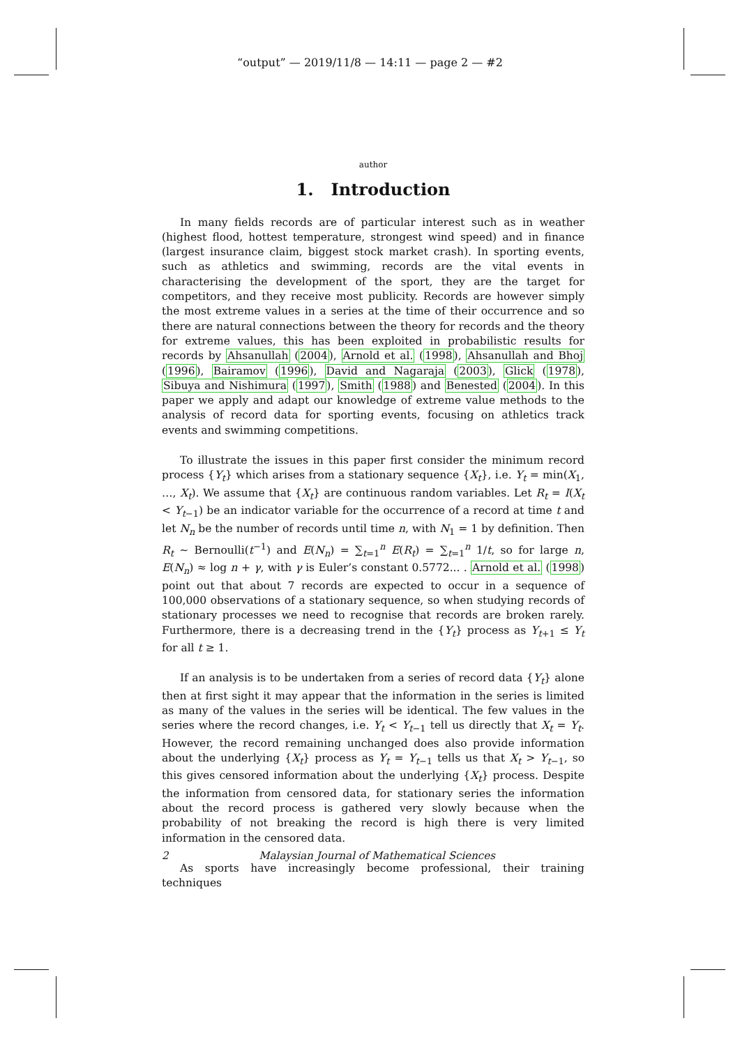“output” — 2019/11/8 — 14:11 — page 2 — #2
author
1. Introduction
In many fields records are of particular interest such as in weather (highest flood, hottest temperature, strongest wind speed) and in finance (largest insurance claim, biggest stock market crash). In sporting events, such as athletics and swimming, records are the vital events in characterising the development of the sport, they are the target for competitors, and they receive most publicity. Records are however simply the most extreme values in a series at the time of their occurrence and so there are natural connections between the theory for records and the theory for extreme values, this has been exploited in probabilistic results for records by Ahsanullah (2004), Arnold et al. (1998), Ahsanullah and Bhoj (1996), Bairamov (1996), David and Nagaraja (2003), Glick (1978), Sibuya and Nishimura (1997), Smith (1988) and Benested (2004). In this paper we apply and adapt our knowledge of extreme value methods to the analysis of record data for sporting events, focusing on athletics track events and swimming competitions.
To illustrate the issues in this paper first consider the minimum record process {Y<sub>t</sub>} which arises from a stationary sequence {X<sub>t</sub>}, i.e. Y<sub>t</sub> = min(X<sub>1</sub>, …, X<sub>t</sub>). We assume that {X<sub>t</sub>} are continuous random variables. Let R<sub>t</sub> = I(X<sub>t</sub> < Y<sub>t−1</sub>) be an indicator variable for the occurrence of a record at time t and let N<sub>n</sub> be the number of records until time n, with N<sub>1</sub> = 1 by definition. Then R<sub>t</sub> ∼ Bernoulli(t<sup>−1</sup>) and E(N<sub>n</sub>) = ∑<sub>t=1</sub><sup>n</sup> E(R<sub>t</sub>) = ∑<sub>t=1</sub><sup>n</sup> 1/t, so for large n, E(N<sub>n</sub>) ≈ log n + γ, with γ is Euler’s constant 0.5772... . Arnold et al. (1998) point out that about 7 records are expected to occur in a sequence of 100,000 observations of a stationary sequence, so when studying records of stationary processes we need to recognise that records are broken rarely. Furthermore, there is a decreasing trend in the {Y<sub>t</sub>} process as Y<sub>t+1</sub> ≤ Y<sub>t</sub> for all t ≥ 1.
If an analysis is to be undertaken from a series of record data {Y<sub>t</sub>} alone then at first sight it may appear that the information in the series is limited as many of the values in the series will be identical. The few values in the series where the record changes, i.e. Y<sub>t</sub> < Y<sub>t−1</sub> tell us directly that X<sub>t</sub> = Y<sub>t</sub>. However, the record remaining unchanged does also provide information about the underlying {X<sub>t</sub>} process as Y<sub>t</sub> = Y<sub>t−1</sub> tells us that X<sub>t</sub> > Y<sub>t−1</sub>, so this gives censored information about the underlying {X<sub>t</sub>} process. Despite the information from censored data, for stationary series the information about the record process is gathered very slowly because when the probability of not breaking the record is high there is very limited information in the censored data.
As sports have increasingly become professional, their training techniques
2 Malaysian Journal of Mathematical Sciences